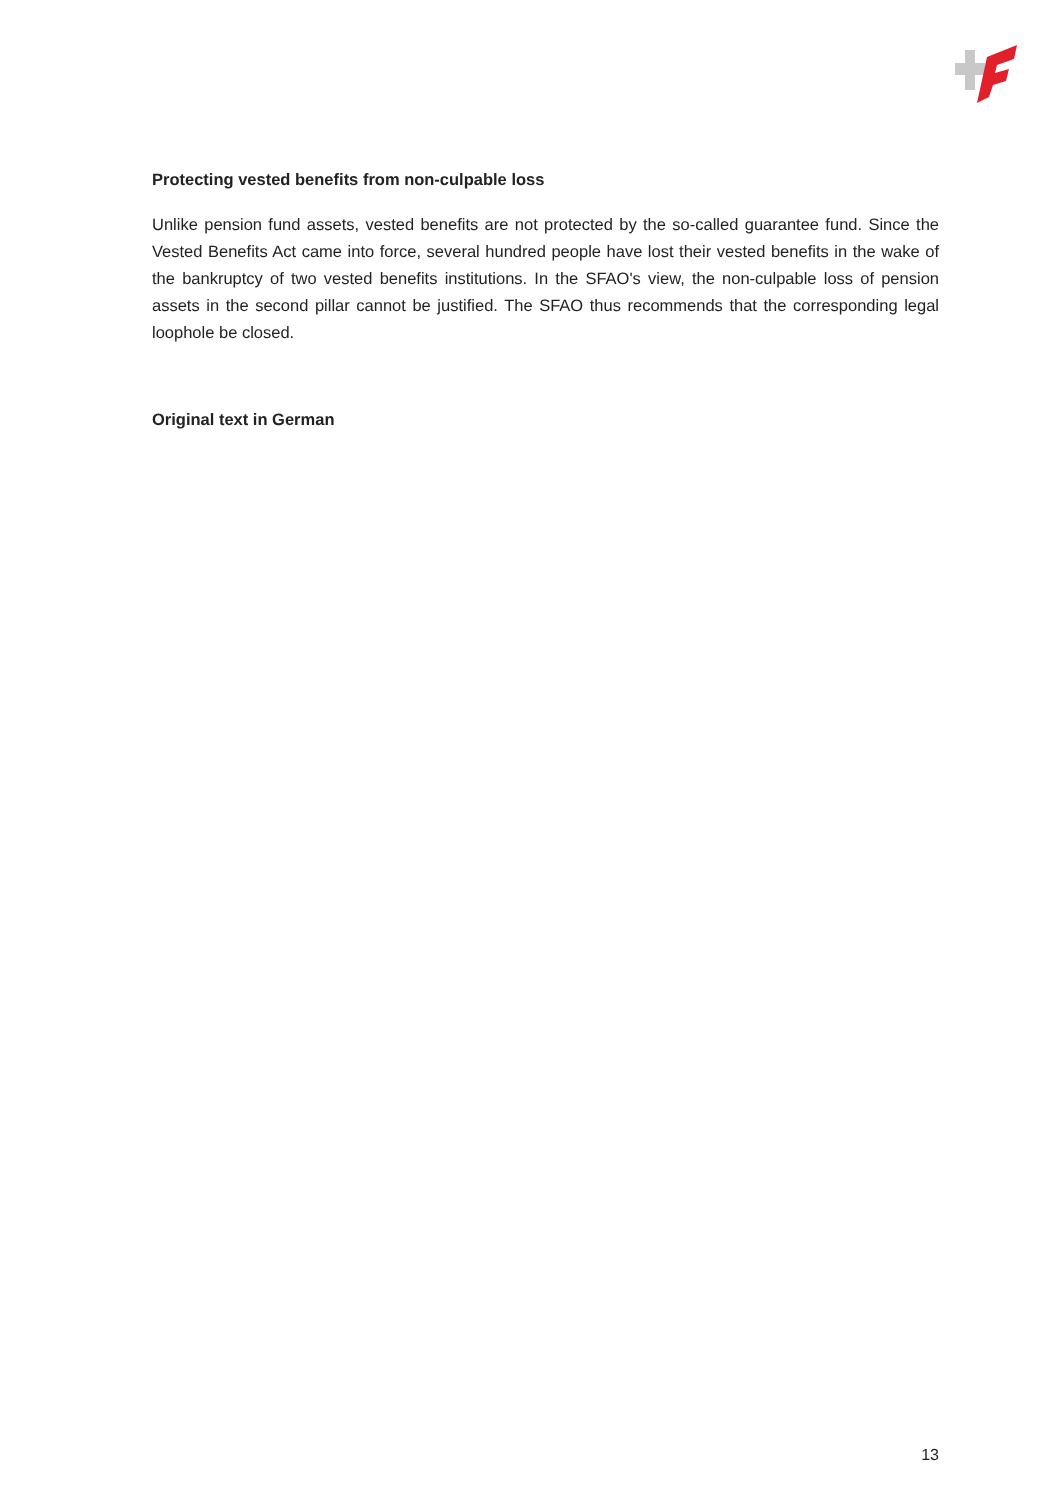Protecting vested benefits from non-culpable loss
Unlike pension fund assets, vested benefits are not protected by the so-called guarantee fund. Since the Vested Benefits Act came into force, several hundred people have lost their vested benefits in the wake of the bankruptcy of two vested benefits institutions. In the SFAO's view, the non-culpable loss of pension assets in the second pillar cannot be justified. The SFAO thus recommends that the corresponding legal loophole be closed.
Original text in German
13